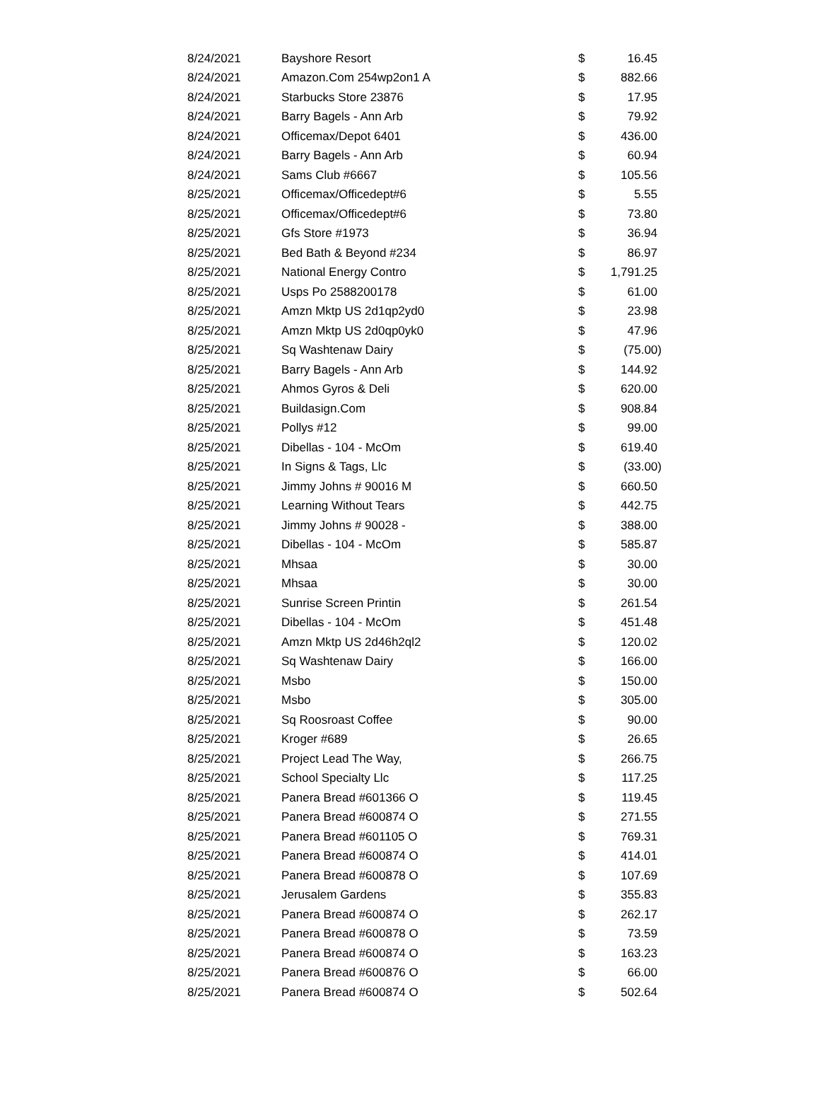| 8/24/2021 | Bayshore Resort | $ | 16.45 |
| 8/24/2021 | Amazon.Com 254wp2on1 A | $ | 882.66 |
| 8/24/2021 | Starbucks Store 23876 | $ | 17.95 |
| 8/24/2021 | Barry Bagels - Ann Arb | $ | 79.92 |
| 8/24/2021 | Officemax/Depot 6401 | $ | 436.00 |
| 8/24/2021 | Barry Bagels - Ann Arb | $ | 60.94 |
| 8/24/2021 | Sams Club #6667 | $ | 105.56 |
| 8/25/2021 | Officemax/Officedept#6 | $ | 5.55 |
| 8/25/2021 | Officemax/Officedept#6 | $ | 73.80 |
| 8/25/2021 | Gfs Store #1973 | $ | 36.94 |
| 8/25/2021 | Bed Bath & Beyond #234 | $ | 86.97 |
| 8/25/2021 | National Energy Contro | $ | 1,791.25 |
| 8/25/2021 | Usps Po 2588200178 | $ | 61.00 |
| 8/25/2021 | Amzn Mktp US 2d1qp2yd0 | $ | 23.98 |
| 8/25/2021 | Amzn Mktp US 2d0qp0yk0 | $ | 47.96 |
| 8/25/2021 | Sq Washtenaw Dairy | $ | (75.00) |
| 8/25/2021 | Barry Bagels - Ann Arb | $ | 144.92 |
| 8/25/2021 | Ahmos Gyros & Deli | $ | 620.00 |
| 8/25/2021 | Buildasign.Com | $ | 908.84 |
| 8/25/2021 | Pollys #12 | $ | 99.00 |
| 8/25/2021 | Dibellas - 104 - McOm | $ | 619.40 |
| 8/25/2021 | In Signs & Tags, Llc | $ | (33.00) |
| 8/25/2021 | Jimmy Johns # 90016 M | $ | 660.50 |
| 8/25/2021 | Learning Without Tears | $ | 442.75 |
| 8/25/2021 | Jimmy Johns # 90028 - | $ | 388.00 |
| 8/25/2021 | Dibellas - 104 - McOm | $ | 585.87 |
| 8/25/2021 | Mhsaa | $ | 30.00 |
| 8/25/2021 | Mhsaa | $ | 30.00 |
| 8/25/2021 | Sunrise Screen Printin | $ | 261.54 |
| 8/25/2021 | Dibellas - 104 - McOm | $ | 451.48 |
| 8/25/2021 | Amzn Mktp US 2d46h2ql2 | $ | 120.02 |
| 8/25/2021 | Sq Washtenaw Dairy | $ | 166.00 |
| 8/25/2021 | Msbo | $ | 150.00 |
| 8/25/2021 | Msbo | $ | 305.00 |
| 8/25/2021 | Sq Roosroast Coffee | $ | 90.00 |
| 8/25/2021 | Kroger #689 | $ | 26.65 |
| 8/25/2021 | Project Lead The Way, | $ | 266.75 |
| 8/25/2021 | School Specialty Llc | $ | 117.25 |
| 8/25/2021 | Panera Bread #601366 O | $ | 119.45 |
| 8/25/2021 | Panera Bread #600874 O | $ | 271.55 |
| 8/25/2021 | Panera Bread #601105 O | $ | 769.31 |
| 8/25/2021 | Panera Bread #600874 O | $ | 414.01 |
| 8/25/2021 | Panera Bread #600878 O | $ | 107.69 |
| 8/25/2021 | Jerusalem Gardens | $ | 355.83 |
| 8/25/2021 | Panera Bread #600874 O | $ | 262.17 |
| 8/25/2021 | Panera Bread #600878 O | $ | 73.59 |
| 8/25/2021 | Panera Bread #600874 O | $ | 163.23 |
| 8/25/2021 | Panera Bread #600876 O | $ | 66.00 |
| 8/25/2021 | Panera Bread #600874 O | $ | 502.64 |